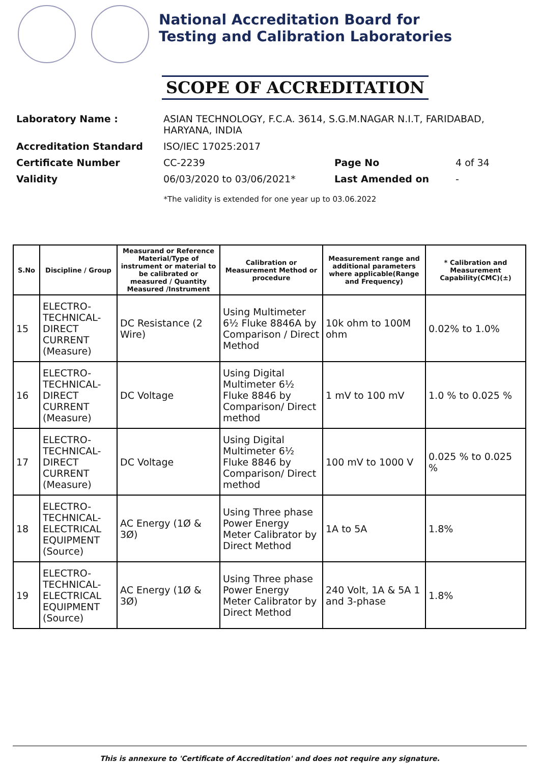National Accreditation Board for
Testing and Calibration Laboratories
SCOPE OF ACCREDITATION
| Laboratory Name : | ASIAN TECHNOLOGY, F.C.A. 3614, S.G.M.NAGAR N.I.T, FARIDABAD, HARYANA, INDIA | | |
| Accreditation Standard | ISO/IEC 17025:2017 | | |
| Certificate Number | CC-2239 | Page No | 4 of 34 |
| Validity | 06/03/2020 to 03/06/2021* | Last Amended on | - |
*The validity is extended for one year up to 03.06.2022
| S.No | Discipline / Group | Measurand or Reference Material/Type of instrument or material to be calibrated or measured / Quantity Measured /Instrument | Calibration or Measurement Method or procedure | Measurement range and additional parameters where applicable(Range and Frequency) | * Calibration and Measurement Capability(CMC)(±) |
| --- | --- | --- | --- | --- | --- |
| 15 | ELECTRO-TECHNICAL-DIRECT CURRENT (Measure) | DC Resistance (2 Wire) | Using Multimeter 6½ Fluke 8846A by Comparison / Direct Method | 10k ohm to 100M ohm | 0.02% to 1.0% |
| 16 | ELECTRO-TECHNICAL-DIRECT CURRENT (Measure) | DC Voltage | Using Digital Multimeter 6½ Fluke 8846 by Comparison/ Direct method | 1 mV to 100 mV | 1.0 % to 0.025 % |
| 17 | ELECTRO-TECHNICAL-DIRECT CURRENT (Measure) | DC Voltage | Using Digital Multimeter 6½ Fluke 8846 by Comparison/ Direct method | 100 mV to 1000 V | 0.025 % to 0.025 % |
| 18 | ELECTRO-TECHNICAL-ELECTRICAL EQUIPMENT (Source) | AC Energy (1Ø & 3Ø) | Using Three phase Power Energy Meter Calibrator by Direct Method | 1A to 5A | 1.8% |
| 19 | ELECTRO-TECHNICAL-ELECTRICAL EQUIPMENT (Source) | AC Energy (1Ø & 3Ø) | Using Three phase Power Energy Meter Calibrator by Direct Method | 240 Volt, 1A & 5A 1 and 3-phase | 1.8% |
This is annexure to 'Certificate of Accreditation' and does not require any signature.